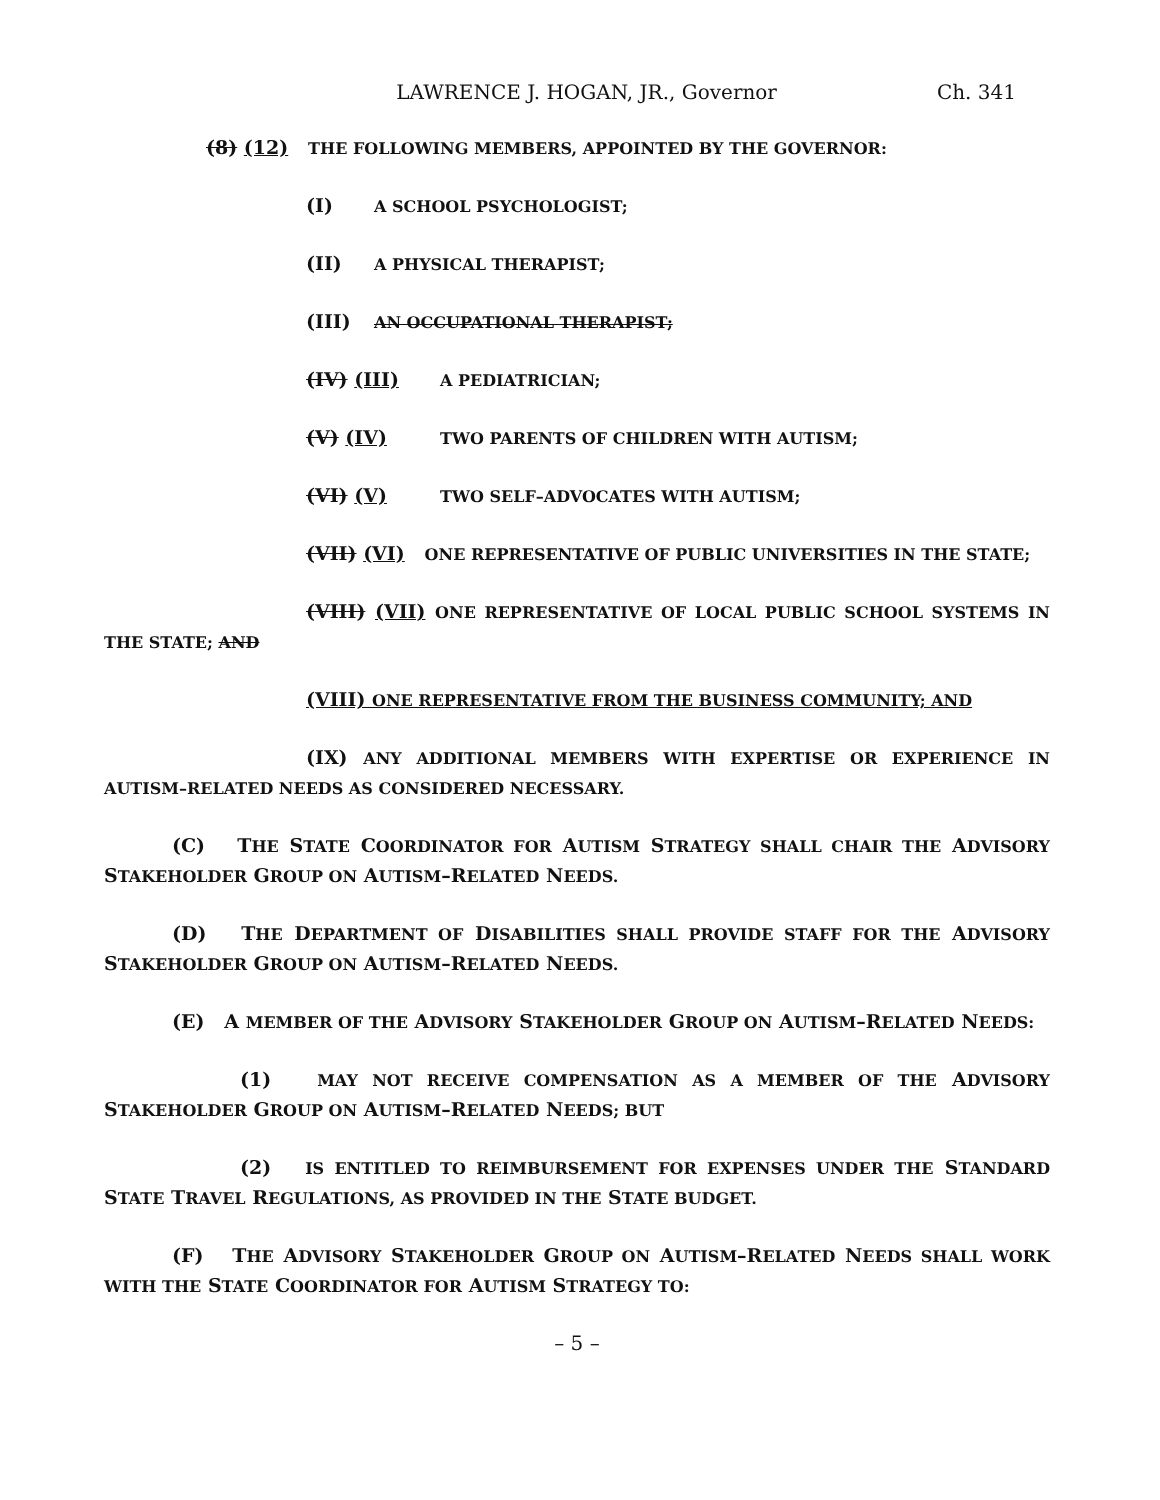LAWRENCE J. HOGAN, JR., Governor Ch. 341
(8) (12) THE FOLLOWING MEMBERS, APPOINTED BY THE GOVERNOR:
(I) A SCHOOL PSYCHOLOGIST;
(II) A PHYSICAL THERAPIST;
(III) AN OCCUPATIONAL THERAPIST;
(IV) (III) A PEDIATRICIAN;
(V) (IV) TWO PARENTS OF CHILDREN WITH AUTISM;
(VI) (V) TWO SELF–ADVOCATES WITH AUTISM;
(VII) (VI) ONE REPRESENTATIVE OF PUBLIC UNIVERSITIES IN THE STATE;
(VIII) (VII) ONE REPRESENTATIVE OF LOCAL PUBLIC SCHOOL SYSTEMS IN THE STATE; AND
(VIII) ONE REPRESENTATIVE FROM THE BUSINESS COMMUNITY; AND
(IX) ANY ADDITIONAL MEMBERS WITH EXPERTISE OR EXPERIENCE IN AUTISM–RELATED NEEDS AS CONSIDERED NECESSARY.
(C) THE STATE COORDINATOR FOR AUTISM STRATEGY SHALL CHAIR THE ADVISORY STAKEHOLDER GROUP ON AUTISM–RELATED NEEDS.
(D) THE DEPARTMENT OF DISABILITIES SHALL PROVIDE STAFF FOR THE ADVISORY STAKEHOLDER GROUP ON AUTISM–RELATED NEEDS.
(E) A MEMBER OF THE ADVISORY STAKEHOLDER GROUP ON AUTISM–RELATED NEEDS:
(1) MAY NOT RECEIVE COMPENSATION AS A MEMBER OF THE ADVISORY STAKEHOLDER GROUP ON AUTISM–RELATED NEEDS; BUT
(2) IS ENTITLED TO REIMBURSEMENT FOR EXPENSES UNDER THE STANDARD STATE TRAVEL REGULATIONS, AS PROVIDED IN THE STATE BUDGET.
(F) THE ADVISORY STAKEHOLDER GROUP ON AUTISM–RELATED NEEDS SHALL WORK WITH THE STATE COORDINATOR FOR AUTISM STRATEGY TO:
– 5 –